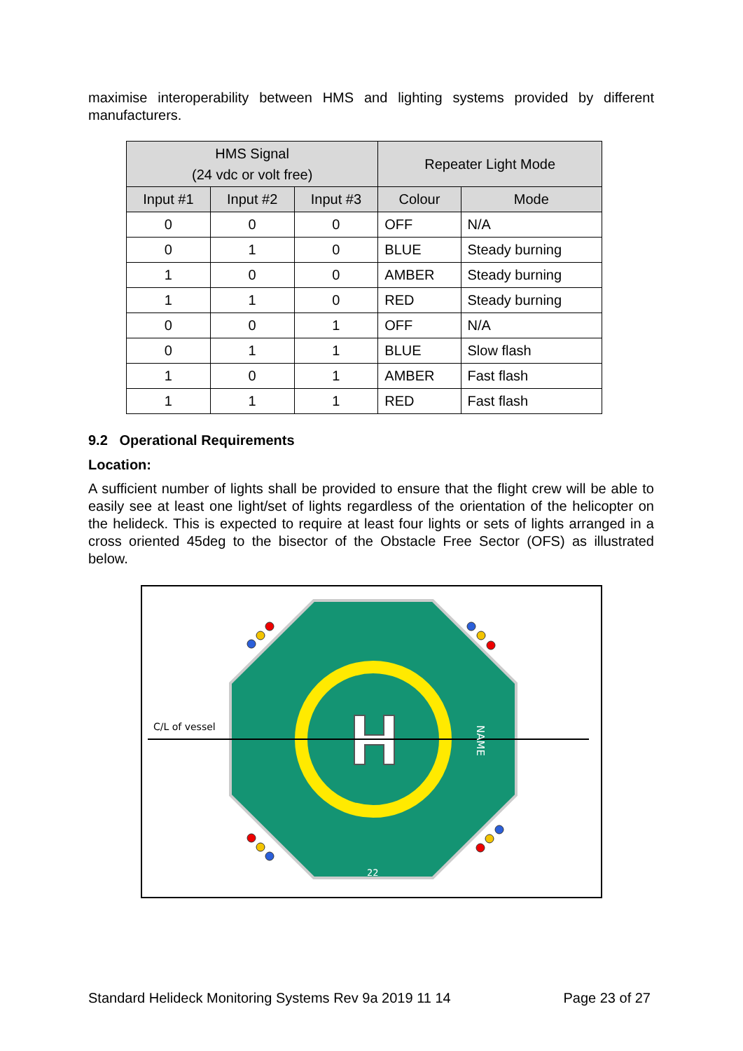maximise interoperability between HMS and lighting systems provided by different manufacturers.
| HMS Signal (24 vdc or volt free) | | | Repeater Light Mode | |
| --- | --- | --- | --- | --- |
| Input #1 | Input #2 | Input #3 | Colour | Mode |
| 0 | 0 | 0 | OFF | N/A |
| 0 | 1 | 0 | BLUE | Steady burning |
| 1 | 0 | 0 | AMBER | Steady burning |
| 1 | 1 | 0 | RED | Steady burning |
| 0 | 0 | 1 | OFF | N/A |
| 0 | 1 | 1 | BLUE | Slow flash |
| 1 | 0 | 1 | AMBER | Fast flash |
| 1 | 1 | 1 | RED | Fast flash |
9.2 Operational Requirements
Location:
A sufficient number of lights shall be provided to ensure that the flight crew will be able to easily see at least one light/set of lights regardless of the orientation of the helicopter on the helideck. This is expected to require at least four lights or sets of lights arranged in a cross oriented 45deg to the bisector of the Obstacle Free Sector (OFS) as illustrated below.
C/L of vessel
22
NAME
Standard Helideck Monitoring Systems Rev 9a 2019 11 14 Page 23 of 27